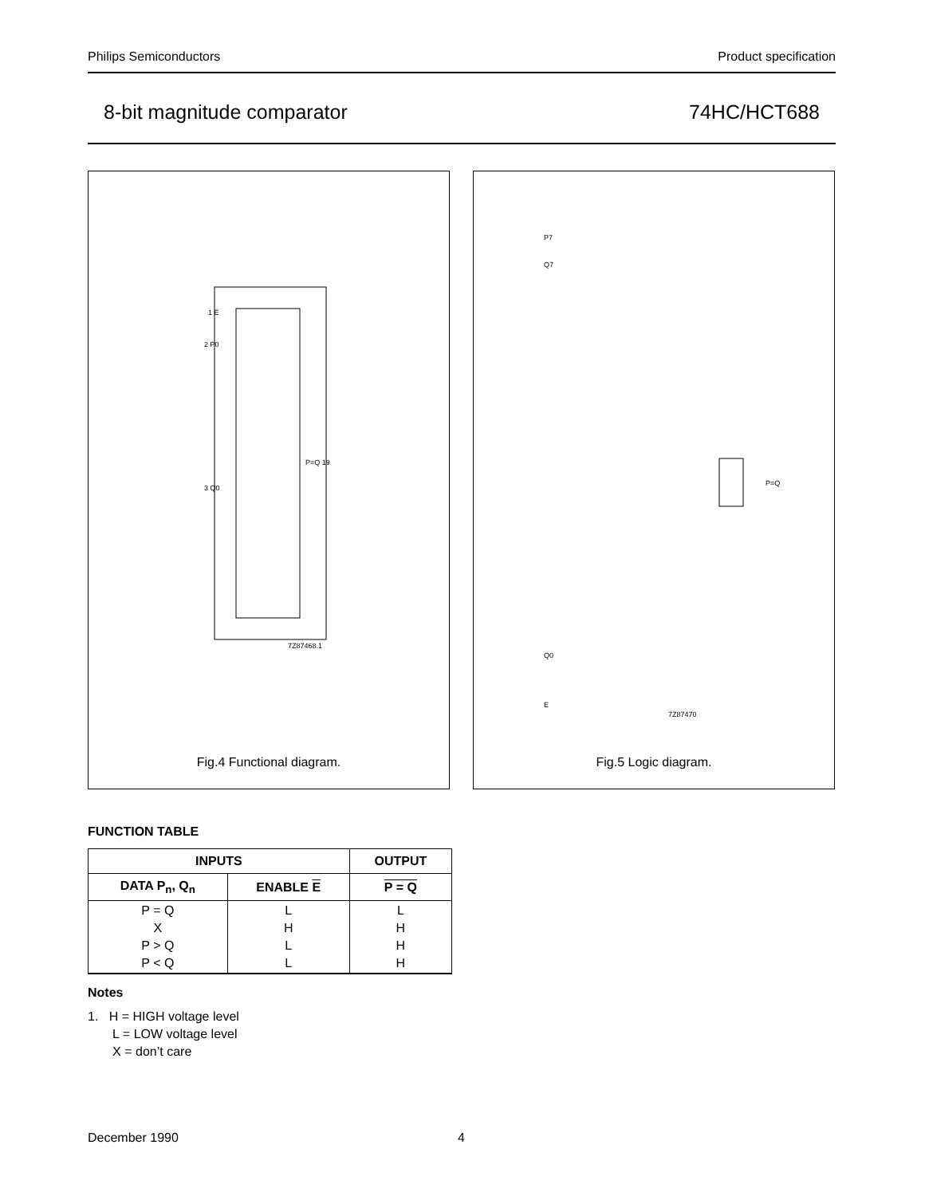Philips Semiconductors Product specification
8-bit magnitude comparator 74HC/HCT688
1 E
2 P0
3 Q0
P=Q 19
7Z87468.1
Fig.4 Functional diagram.
P7
Q7
Q0
E
P=Q
7Z87470
Fig.5 Logic diagram.
FUNCTION TABLE
| INPUTS | | OUTPUT |
| --- | --- | --- |
| DATA P<sub>n</sub>, Q<sub>n</sub> | ENABLE E | P = Q |
| P = Q X P > Q P < Q | L H L L | L H H H |
Notes
1. H = HIGH voltage level
L = LOW voltage level
X = don’t care
December 1990 4